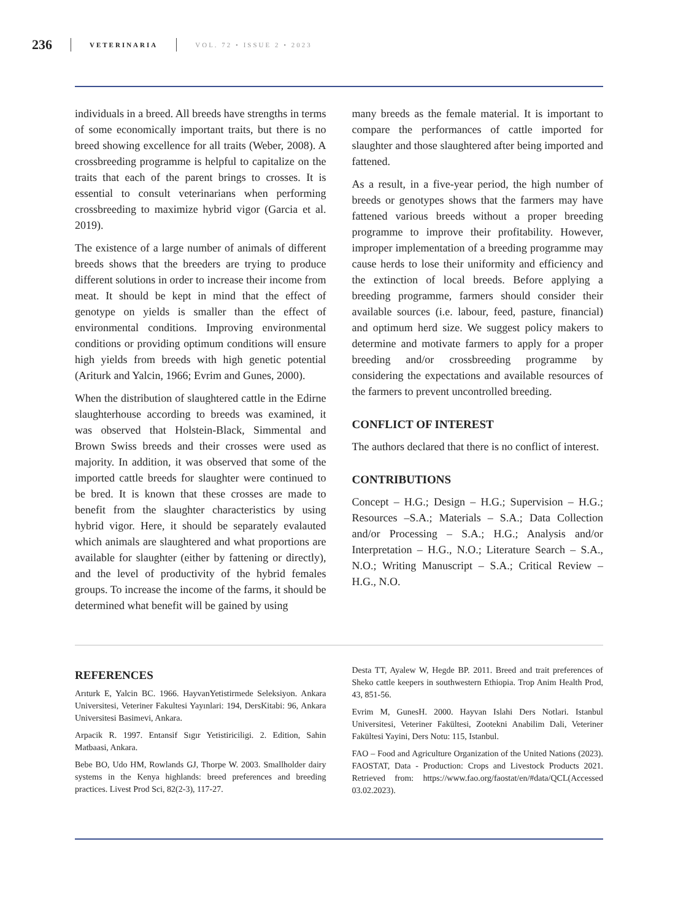236 VETERINARIA VOL. 72 • ISSUE 2 • 2023
individuals in a breed. All breeds have strengths in terms of some economically important traits, but there is no breed showing excellence for all traits (Weber, 2008). A crossbreeding programme is helpful to capitalize on the traits that each of the parent brings to crosses. It is essential to consult veterinarians when performing crossbreeding to maximize hybrid vigor (Garcia et al. 2019).
The existence of a large number of animals of different breeds shows that the breeders are trying to produce different solutions in order to increase their income from meat. It should be kept in mind that the effect of genotype on yields is smaller than the effect of environmental conditions. Improving environmental conditions or providing optimum conditions will ensure high yields from breeds with high genetic potential (Ariturk and Yalcin, 1966; Evrim and Gunes, 2000).
When the distribution of slaughtered cattle in the Edirne slaughterhouse according to breeds was examined, it was observed that Holstein-Black, Simmental and Brown Swiss breeds and their crosses were used as majority. In addition, it was observed that some of the imported cattle breeds for slaughter were continued to be bred. It is known that these crosses are made to benefit from the slaughter characteristics by using hybrid vigor. Here, it should be separately evalauted which animals are slaughtered and what proportions are available for slaughter (either by fattening or directly), and the level of productivity of the hybrid females groups. To increase the income of the farms, it should be determined what benefit will be gained by using
many breeds as the female material. It is important to compare the performances of cattle imported for slaughter and those slaughtered after being imported and fattened.
As a result, in a five-year period, the high number of breeds or genotypes shows that the farmers may have fattened various breeds without a proper breeding programme to improve their profitability. However, improper implementation of a breeding programme may cause herds to lose their uniformity and efficiency and the extinction of local breeds. Before applying a breeding programme, farmers should consider their available sources (i.e. labour, feed, pasture, financial) and optimum herd size. We suggest policy makers to determine and motivate farmers to apply for a proper breeding and/or crossbreeding programme by considering the expectations and available resources of the farmers to prevent uncontrolled breeding.
CONFLICT OF INTEREST
The authors declared that there is no conflict of interest.
CONTRIBUTIONS
Concept – H.G.; Design – H.G.; Supervision – H.G.; Resources –S.A.; Materials – S.A.; Data Collection and/or Processing – S.A.; H.G.; Analysis and/or Interpretation – H.G., N.O.; Literature Search – S.A., N.O.; Writing Manuscript – S.A.; Critical Review – H.G., N.O.
REFERENCES
Arıturk E, Yalcin BC. 1966. HayvanYetistirmede Seleksiyon. Ankara Universitesi, Veteriner Fakultesi Yayınlari: 194, DersKitabi: 96, Ankara Universitesi Basimevi, Ankara.
Arpacik R. 1997. Entansif Sıgır Yetistiriciligi. 2. Edition, Sahin Matbaasi, Ankara.
Bebe BO, Udo HM, Rowlands GJ, Thorpe W. 2003. Smallholder dairy systems in the Kenya highlands: breed preferences and breeding practices. Livest Prod Sci, 82(2-3), 117-27.
Desta TT, Ayalew W, Hegde BP. 2011. Breed and trait preferences of Sheko cattle keepers in southwestern Ethiopia. Trop Anim Health Prod, 43, 851-56.
Evrim M, GunesH. 2000. Hayvan Islahi Ders Notlari. Istanbul Universitesi, Veteriner Fakültesi, Zootekni Anabilim Dali, Veteriner Fakültesi Yayini, Ders Notu: 115, Istanbul.
FAO – Food and Agriculture Organization of the United Nations (2023). FAOSTAT, Data - Production: Crops and Livestock Products 2021. Retrieved from: https://www.fao.org/faostat/en/#data/QCL(Accessed 03.02.2023).